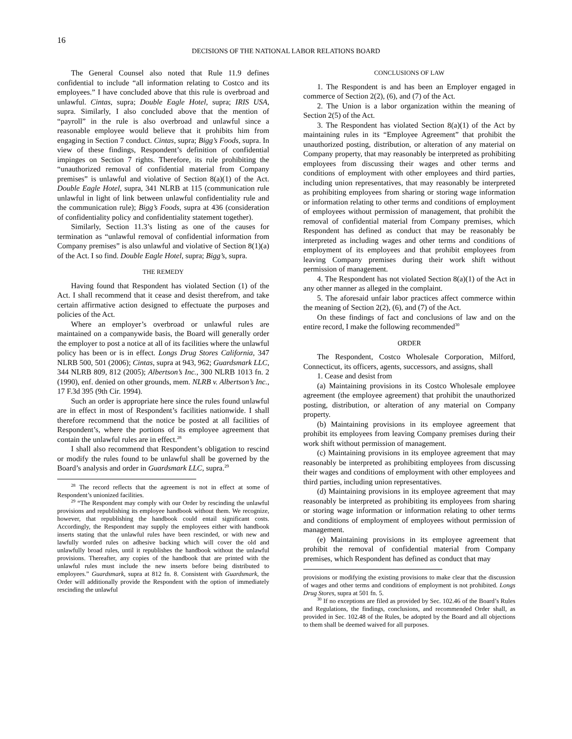16
DECISIONS OF THE NATIONAL LABOR RELATIONS BOARD
The General Counsel also noted that Rule 11.9 defines confidential to include “all information relating to Costco and its employees.” I have concluded above that this rule is overbroad and unlawful. Cintas, supra; Double Eagle Hotel, supra; IRIS USA, supra. Similarly, I also concluded above that the mention of “payroll” in the rule is also overbroad and unlawful since a reasonable employee would believe that it prohibits him from engaging in Section 7 conduct. Cintas, supra; Bigg’s Foods, supra. In view of these findings, Respondent’s definition of confidential impinges on Section 7 rights. Therefore, its rule prohibiting the “unauthorized removal of confidential material from Company premises” is unlawful and violative of Section 8(a)(1) of the Act. Double Eagle Hotel, supra, 341 NLRB at 115 (communication rule unlawful in light of link between unlawful confidentiality rule and the communication rule); Bigg’s Foods, supra at 436 (consideration of confidentiality policy and confidentiality statement together).
Similarly, Section 11.3’s listing as one of the causes for termination as “unlawful removal of confidential information from Company premises” is also unlawful and violative of Section 8(1)(a) of the Act. I so find. Double Eagle Hotel, supra; Bigg’s, supra.
THE REMEDY
Having found that Respondent has violated Section (1) of the Act. I shall recommend that it cease and desist therefrom, and take certain affirmative action designed to effectuate the purposes and policies of the Act.
Where an employer’s overbroad or unlawful rules are maintained on a companywide basis, the Board will generally order the employer to post a notice at all of its facilities where the unlawful policy has been or is in effect. Longs Drug Stores California, 347 NLRB 500, 501 (2006); Cintas, supra at 943, 962; Guardsmark LLC, 344 NLRB 809, 812 (2005); Albertson’s Inc., 300 NLRB 1013 fn. 2 (1990), enf. denied on other grounds, mem. NLRB v. Albertson’s Inc., 17 F.3d 395 (9th Cir. 1994).
Such an order is appropriate here since the rules found unlawful are in effect in most of Respondent’s facilities nationwide. I shall therefore recommend that the notice be posted at all facilities of Respondent’s, where the portions of its employee agreement that contain the unlawful rules are in effect.<sup>28</sup>
I shall also recommend that Respondent’s obligation to rescind or modify the rules found to be unlawful shall be governed by the Board’s analysis and order in Guardsmark LLC, supra.<sup>29</sup>
<sup>28</sup> The record reflects that the agreement is not in effect at some of Respondent’s unionized facilities.
<sup>29</sup> “The Respondent may comply with our Order by rescinding the unlawful provisions and republishing its employee handbook without them. We recognize, however, that republishing the handbook could entail significant costs. Accordingly, the Respondent may supply the employees either with handbook inserts stating that the unlawful rules have been rescinded, or with new and lawfully worded rules on adhesive backing which will cover the old and unlawfully broad rules, until it republishes the handbook without the unlawful provisions. Thereafter, any copies of the handbook that are printed with the unlawful rules must include the new inserts before being distributed to employees.” Guardsmark, supra at 812 fn. 8. Consistent with Guardsmark, the Order will additionally provide the Respondent with the option of immediately rescinding the unlawful
CONCLUSIONS OF LAW
1. The Respondent is and has been an Employer engaged in commerce of Section 2(2), (6), and (7) of the Act.
2. The Union is a labor organization within the meaning of Section 2(5) of the Act.
3. The Respondent has violated Section 8(a)(1) of the Act by maintaining rules in its “Employee Agreement” that prohibit the unauthorized posting, distribution, or alteration of any material on Company property, that may reasonably be interpreted as prohibiting employees from discussing their wages and other terms and conditions of employment with other employees and third parties, including union representatives, that may reasonably be interpreted as prohibiting employees from sharing or storing wage information or information relating to other terms and conditions of employment of employees without permission of management, that prohibit the removal of confidential material from Company premises, which Respondent has defined as conduct that may be reasonably be interpreted as including wages and other terms and conditions of employment of its employees and that prohibit employees from leaving Company premises during their work shift without permission of management.
4. The Respondent has not violated Section 8(a)(1) of the Act in any other manner as alleged in the complaint.
5. The aforesaid unfair labor practices affect commerce within the meaning of Section 2(2), (6), and (7) of the Act.
On these findings of fact and conclusions of law and on the entire record, I make the following recommended<sup>30</sup>
ORDER
The Respondent, Costco Wholesale Corporation, Milford, Connecticut, its officers, agents, successors, and assigns, shall
1. Cease and desist from
(a) Maintaining provisions in its Costco Wholesale employee agreement (the employee agreement) that prohibit the unauthorized posting, distribution, or alteration of any material on Company property.
(b) Maintaining provisions in its employee agreement that prohibit its employees from leaving Company premises during their work shift without permission of management.
(c) Maintaining provisions in its employee agreement that may reasonably be interpreted as prohibiting employees from discussing their wages and conditions of employment with other employees and third parties, including union representatives.
(d) Maintaining provisions in its employee agreement that may reasonably be interpreted as prohibiting its employees from sharing or storing wage information or information relating to other terms and conditions of employment of employees without permission of management.
(e) Maintaining provisions in its employee agreement that prohibit the removal of confidential material from Company premises, which Respondent has defined as conduct that may
provisions or modifying the existing provisions to make clear that the discussion of wages and other terms and conditions of employment is not prohibited. Longs Drug Stores, supra at 501 fn. 5.
<sup>30</sup> If no exceptions are filed as provided by Sec. 102.46 of the Board’s Rules and Regulations, the findings, conclusions, and recommended Order shall, as provided in Sec. 102.48 of the Rules, be adopted by the Board and all objections to them shall be deemed waived for all purposes.